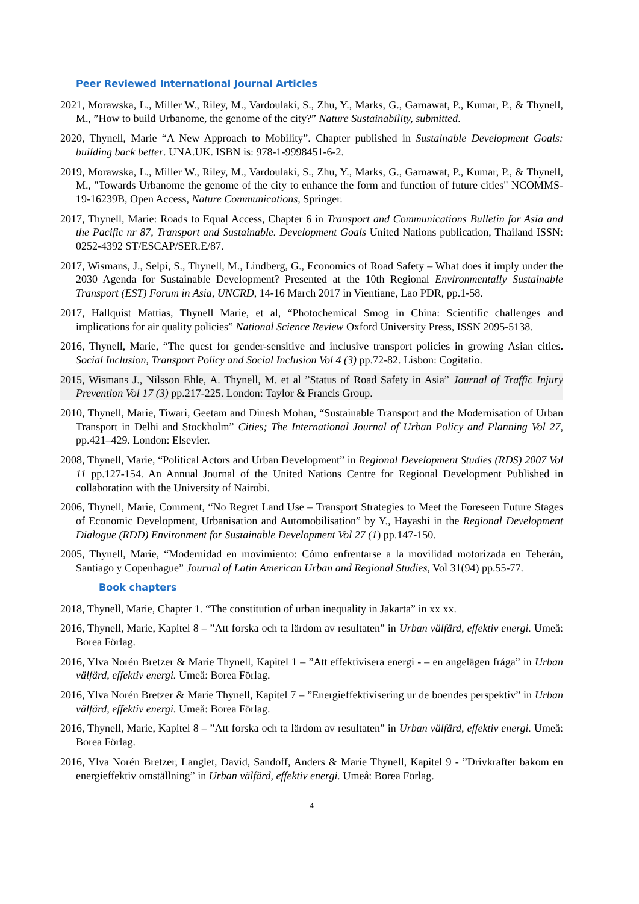Peer Reviewed International Journal Articles
2021, Morawska, L., Miller W., Riley, M., Vardoulaki, S., Zhu, Y., Marks, G., Garnawat, P., Kumar, P., & Thynell, M., ”How to build Urbanome, the genome of the city?” Nature Sustainability, submitted.
2020, Thynell, Marie “A New Approach to Mobility”. Chapter published in Sustainable Development Goals: building back better. UNA.UK. ISBN is: 978-1-9998451-6-2.
2019, Morawska, L., Miller W., Riley, M., Vardoulaki, S., Zhu, Y., Marks, G., Garnawat, P., Kumar, P., & Thynell, M., "Towards Urbanome the genome of the city to enhance the form and function of future cities" NCOMMS-19-16239B, Open Access, Nature Communications, Springer.
2017, Thynell, Marie: Roads to Equal Access, Chapter 6 in Transport and Communications Bulletin for Asia and the Pacific nr 87, Transport and Sustainable. Development Goals United Nations publication, Thailand ISSN: 0252-4392 ST/ESCAP/SER.E/87.
2017, Wismans, J., Selpi, S., Thynell, M., Lindberg, G., Economics of Road Safety – What does it imply under the 2030 Agenda for Sustainable Development? Presented at the 10th Regional Environmentally Sustainable Transport (EST) Forum in Asia, UNCRD, 14-16 March 2017 in Vientiane, Lao PDR, pp.1-58.
2017, Hallquist Mattias, Thynell Marie, et al, “Photochemical Smog in China: Scientific challenges and implications for air quality policies” National Science Review Oxford University Press, ISSN 2095-5138.
2016, Thynell, Marie, “The quest for gender-sensitive and inclusive transport policies in growing Asian cities. Social Inclusion, Transport Policy and Social Inclusion Vol 4 (3) pp.72-82. Lisbon: Cogitatio.
2015, Wismans J., Nilsson Ehle, A. Thynell, M. et al ”Status of Road Safety in Asia” Journal of Traffic Injury Prevention Vol 17 (3) pp.217-225. London: Taylor & Francis Group.
2010, Thynell, Marie, Tiwari, Geetam and Dinesh Mohan, “Sustainable Transport and the Modernisation of Urban Transport in Delhi and Stockholm” Cities; The International Journal of Urban Policy and Planning Vol 27, pp.421–429. London: Elsevier.
2008, Thynell, Marie, “Political Actors and Urban Development” in Regional Development Studies (RDS) 2007 Vol 11 pp.127-154. An Annual Journal of the United Nations Centre for Regional Development Published in collaboration with the University of Nairobi.
2006, Thynell, Marie, Comment, “No Regret Land Use – Transport Strategies to Meet the Foreseen Future Stages of Economic Development, Urbanisation and Automobilisation” by Y., Hayashi in the Regional Development Dialogue (RDD) Environment for Sustainable Development Vol 27 (1) pp.147-150.
2005, Thynell, Marie, “Modernidad en movimiento: Cómo enfrentarse a la movilidad motorizada en Teherán, Santiago y Copenhague” Journal of Latin American Urban and Regional Studies, Vol 31(94) pp.55-77.
Book chapters
2018, Thynell, Marie, Chapter 1. “The constitution of urban inequality in Jakarta” in xx xx.
2016, Thynell, Marie, Kapitel 8 – ”Att forska och ta lärdom av resultaten” in Urban välfärd, effektiv energi. Umeå: Borea Förlag.
2016, Ylva Norén Bretzer & Marie Thynell, Kapitel 1 – ”Att effektivisera energi - – en angelägen fråga” in Urban välfärd, effektiv energi. Umeå: Borea Förlag.
2016, Ylva Norén Bretzer & Marie Thynell, Kapitel 7 – ”Energieffektivisering ur de boendes perspektiv” in Urban välfärd, effektiv energi. Umeå: Borea Förlag.
2016, Thynell, Marie, Kapitel 8 – ”Att forska och ta lärdom av resultaten” in Urban välfärd, effektiv energi. Umeå: Borea Förlag.
2016, Ylva Norén Bretzer, Langlet, David, Sandoff, Anders & Marie Thynell, Kapitel 9 - ”Drivkrafter bakom en energieffektiv omställning” in Urban välfärd, effektiv energi. Umeå: Borea Förlag.
4